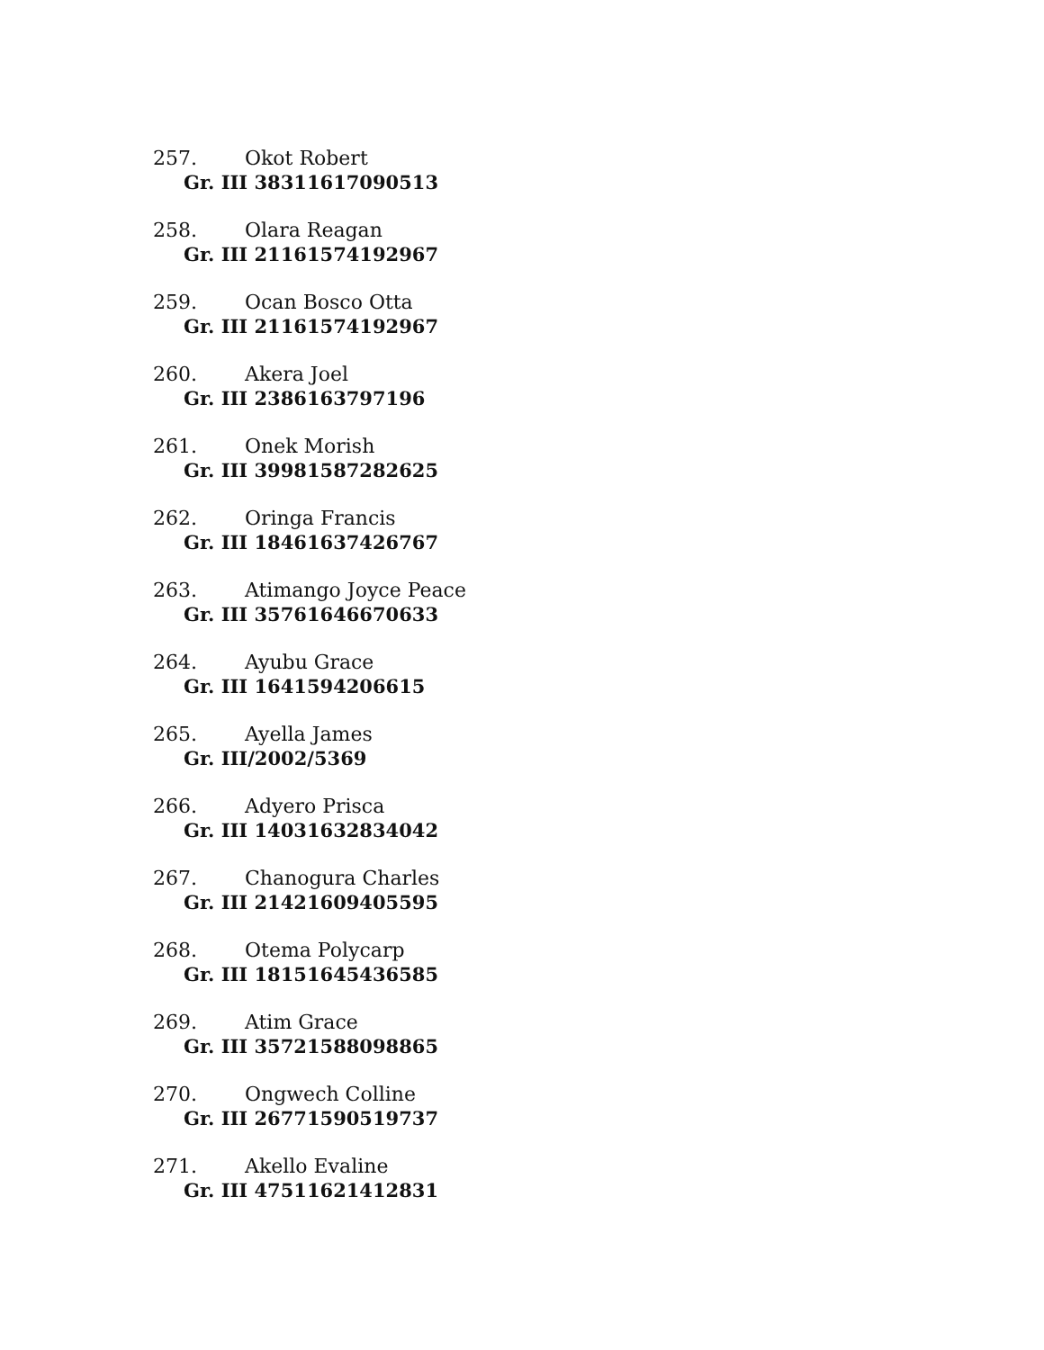257. Okot Robert
Gr. III 38311617090513
258. Olara Reagan
Gr. III 21161574192967
259. Ocan Bosco Otta
Gr. III 21161574192967
260. Akera Joel
Gr. III 2386163797196
261. Onek Morish
Gr. III 39981587282625
262. Oringa Francis
Gr. III 18461637426767
263. Atimango Joyce Peace
Gr. III 35761646670633
264. Ayubu Grace
Gr. III 1641594206615
265. Ayella James
Gr. III/2002/5369
266. Adyero Prisca
Gr. III 14031632834042
267. Chanogura Charles
Gr. III 21421609405595
268. Otema Polycarp
Gr. III 18151645436585
269. Atim Grace
Gr. III 35721588098865
270. Ongwech Colline
Gr. III 26771590519737
271. Akello Evaline
Gr. III 47511621412831